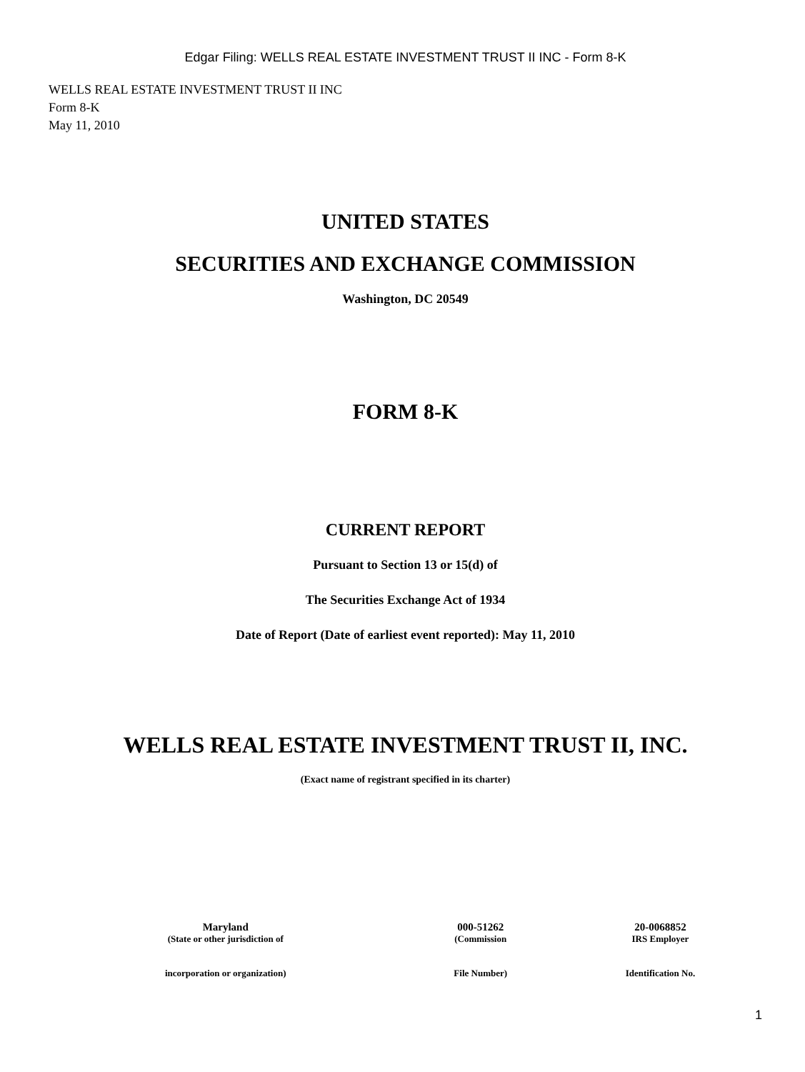Edgar Filing: WELLS REAL ESTATE INVESTMENT TRUST II INC - Form 8-K
WELLS REAL ESTATE INVESTMENT TRUST II INC
Form 8-K
May 11, 2010
UNITED STATES
SECURITIES AND EXCHANGE COMMISSION
Washington, DC 20549
FORM 8-K
CURRENT REPORT
Pursuant to Section 13 or 15(d) of
The Securities Exchange Act of 1934
Date of Report (Date of earliest event reported): May 11, 2010
WELLS REAL ESTATE INVESTMENT TRUST II, INC.
(Exact name of registrant specified in its charter)
| Maryland | 000-51262 | 20-0068852 |
| (State or other jurisdiction of | (Commission | IRS Employer |
| incorporation or organization) | File Number) | Identification No. |
1